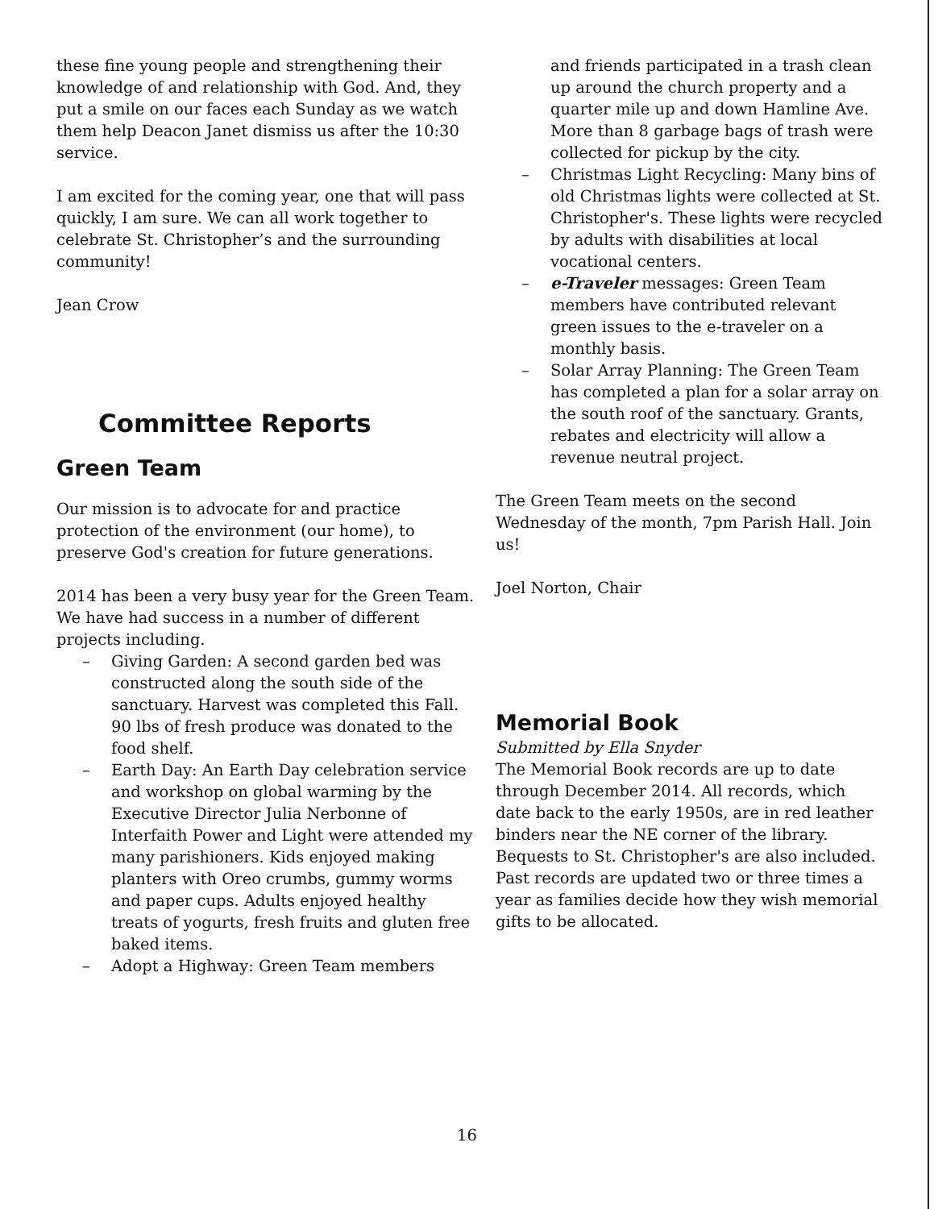these fine young people and strengthening their knowledge of and relationship with God. And, they put a smile on our faces each Sunday as we watch them help Deacon Janet dismiss us after the 10:30 service.
I am excited for the coming year, one that will pass quickly, I am sure. We can all work together to celebrate St. Christopher’s and the surrounding community!
Jean Crow
Committee Reports
Green Team
Our mission is to advocate for and practice protection of the environment (our home), to preserve God's creation for future generations.
2014 has been a very busy year for the Green Team. We have had success in a number of different projects including.
– Giving Garden: A second garden bed was constructed along the south side of the sanctuary. Harvest was completed this Fall. 90 lbs of fresh produce was donated to the food shelf.
– Earth Day: An Earth Day celebration service and workshop on global warming by the Executive Director Julia Nerbonne of Interfaith Power and Light were attended my many parishioners. Kids enjoyed making planters with Oreo crumbs, gummy worms and paper cups. Adults enjoyed healthy treats of yogurts, fresh fruits and gluten free baked items.
– Adopt a Highway: Green Team members
and friends participated in a trash clean up around the church property and a quarter mile up and down Hamline Ave. More than 8 garbage bags of trash were collected for pickup by the city.
– Christmas Light Recycling: Many bins of old Christmas lights were collected at St. Christopher's. These lights were recycled by adults with disabilities at local vocational centers.
– e-Traveler messages: Green Team members have contributed relevant green issues to the e-traveler on a monthly basis.
– Solar Array Planning: The Green Team has completed a plan for a solar array on the south roof of the sanctuary. Grants, rebates and electricity will allow a revenue neutral project.
The Green Team meets on the second Wednesday of the month, 7pm Parish Hall. Join us!
Joel Norton, Chair
Memorial Book
Submitted by Ella Snyder
The Memorial Book records are up to date through December 2014. All records, which date back to the early 1950s, are in red leather binders near the NE corner of the library. Bequests to St. Christopher's are also included. Past records are updated two or three times a year as families decide how they wish memorial gifts to be allocated.
16